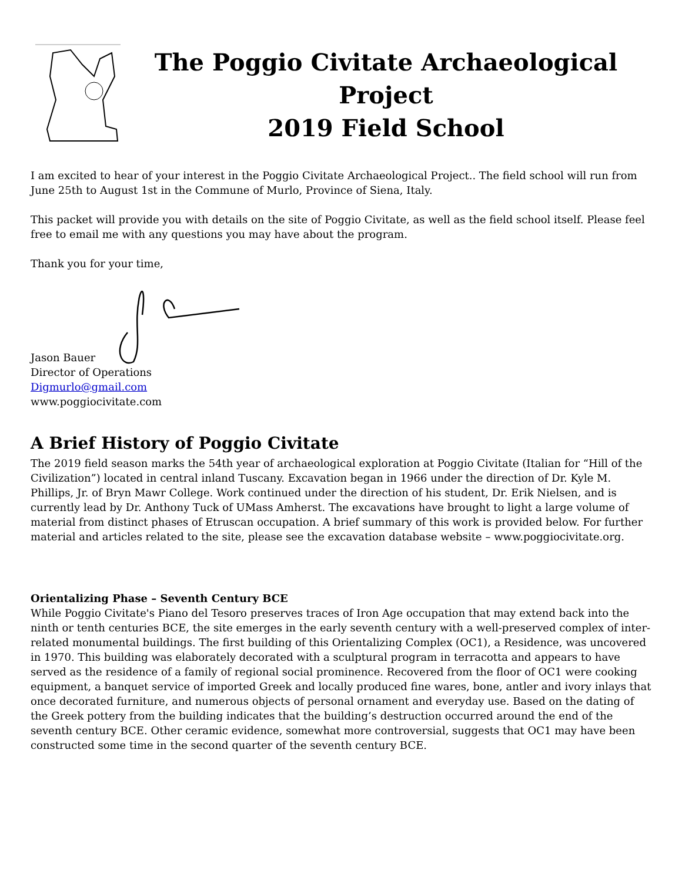The Poggio Civitate Archaeological Project
2019 Field School
I am excited to hear of your interest in the Poggio Civitate Archaeological Project.. The field school will run from June 25th to August 1st in the Commune of Murlo, Province of Siena, Italy.
This packet will provide you with details on the site of Poggio Civitate, as well as the field school itself. Please feel free to email me with any questions you may have about the program.
Thank you for your time,
Jason Bauer
Director of Operations
Digmurlo@gmail.com
www.poggiocivitate.com
A Brief History of Poggio Civitate
The 2019 field season marks the 54th year of archaeological exploration at Poggio Civitate (Italian for “Hill of the Civilization”) located in central inland Tuscany. Excavation began in 1966 under the direction of Dr. Kyle M. Phillips, Jr. of Bryn Mawr College. Work continued under the direction of his student, Dr. Erik Nielsen, and is currently lead by Dr. Anthony Tuck of UMass Amherst. The excavations have brought to light a large volume of material from distinct phases of Etruscan occupation. A brief summary of this work is provided below. For further material and articles related to the site, please see the excavation database website – www.poggiocivitate.org.
Orientalizing Phase – Seventh Century BCE
While Poggio Civitate's Piano del Tesoro preserves traces of Iron Age occupation that may extend back into the ninth or tenth centuries BCE, the site emerges in the early seventh century with a well-preserved complex of inter-related monumental buildings. The first building of this Orientalizing Complex (OC1), a Residence, was uncovered in 1970. This building was elaborately decorated with a sculptural program in terracotta and appears to have served as the residence of a family of regional social prominence. Recovered from the floor of OC1 were cooking equipment, a banquet service of imported Greek and locally produced fine wares, bone, antler and ivory inlays that once decorated furniture, and numerous objects of personal ornament and everyday use. Based on the dating of the Greek pottery from the building indicates that the building’s destruction occurred around the end of the seventh century BCE. Other ceramic evidence, somewhat more controversial, suggests that OC1 may have been constructed some time in the second quarter of the seventh century BCE.